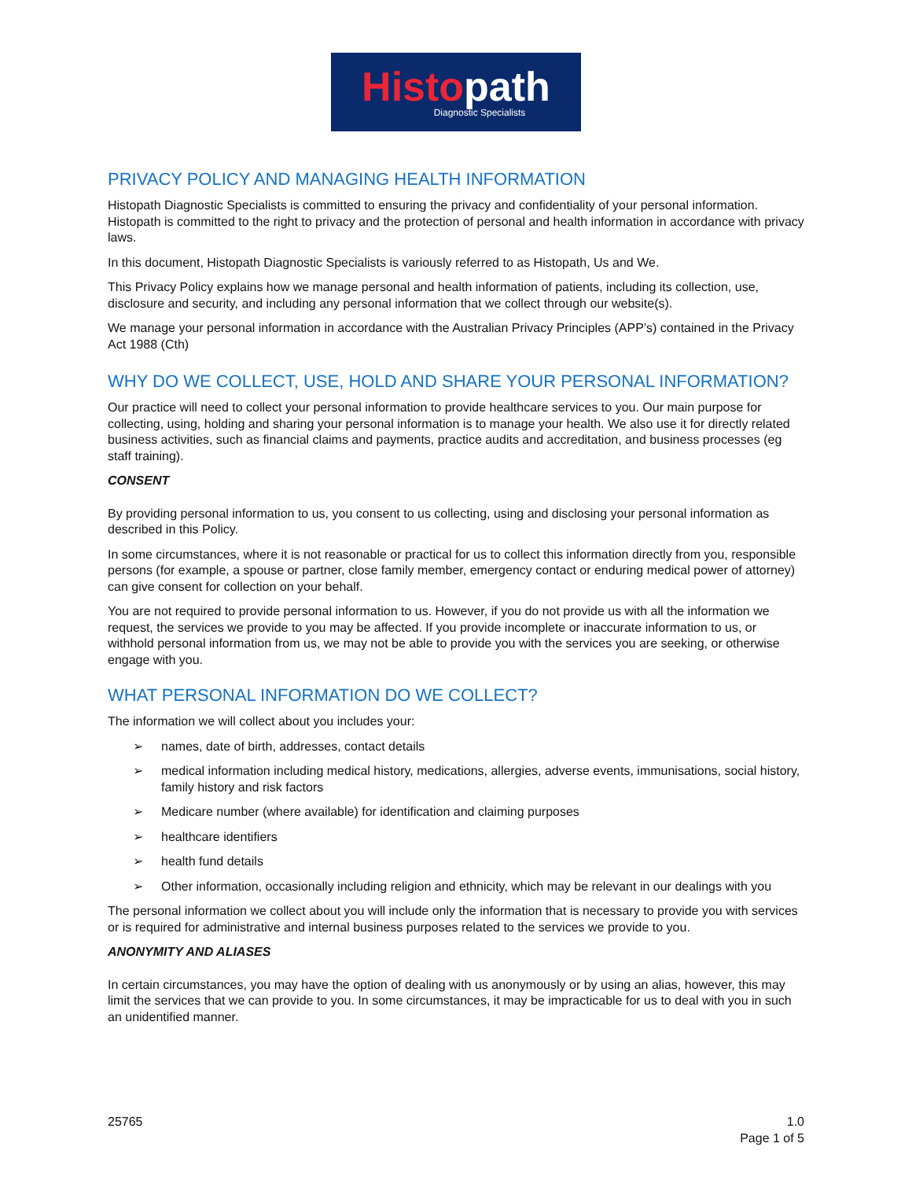Histo path
Diagnostic Specialists
PRIVACY POLICY AND MANAGING HEALTH INFORMATION
Histopath Diagnostic Specialists is committed to ensuring the privacy and confidentiality of your personal information. Histopath is committed to the right to privacy and the protection of personal and health information in accordance with privacy laws.
In this document, Histopath Diagnostic Specialists is variously referred to as Histopath, Us and We.
This Privacy Policy explains how we manage personal and health information of patients, including its collection, use, disclosure and security, and including any personal information that we collect through our website(s).
We manage your personal information in accordance with the Australian Privacy Principles (APP’s) contained in the Privacy Act 1988 (Cth)
WHY DO WE COLLECT, USE, HOLD AND SHARE YOUR PERSONAL INFORMATION?
Our practice will need to collect your personal information to provide healthcare services to you. Our main purpose for collecting, using, holding and sharing your personal information is to manage your health. We also use it for directly related business activities, such as financial claims and payments, practice audits and accreditation, and business processes (eg staff training).
CONSENT
By providing personal information to us, you consent to us collecting, using and disclosing your personal information as described in this Policy.
In some circumstances, where it is not reasonable or practical for us to collect this information directly from you, responsible persons (for example, a spouse or partner, close family member, emergency contact or enduring medical power of attorney) can give consent for collection on your behalf.
You are not required to provide personal information to us. However, if you do not provide us with all the information we request, the services we provide to you may be affected. If you provide incomplete or inaccurate information to us, or withhold personal information from us, we may not be able to provide you with the services you are seeking, or otherwise engage with you.
WHAT PERSONAL INFORMATION DO WE COLLECT?
The information we will collect about you includes your:
➢ names, date of birth, addresses, contact details
➢ medical information including medical history, medications, allergies, adverse events, immunisations, social history, family history and risk factors
➢ Medicare number (where available) for identification and claiming purposes
➢ healthcare identifiers
➢ health fund details
➢ Other information, occasionally including religion and ethnicity, which may be relevant in our dealings with you
The personal information we collect about you will include only the information that is necessary to provide you with services or is required for administrative and internal business purposes related to the services we provide to you.
ANONYMITY AND ALIASES
In certain circumstances, you may have the option of dealing with us anonymously or by using an alias, however, this may limit the services that we can provide to you. In some circumstances, it may be impracticable for us to deal with you in such an unidentified manner.
25765 1.0
Page 1 of 5